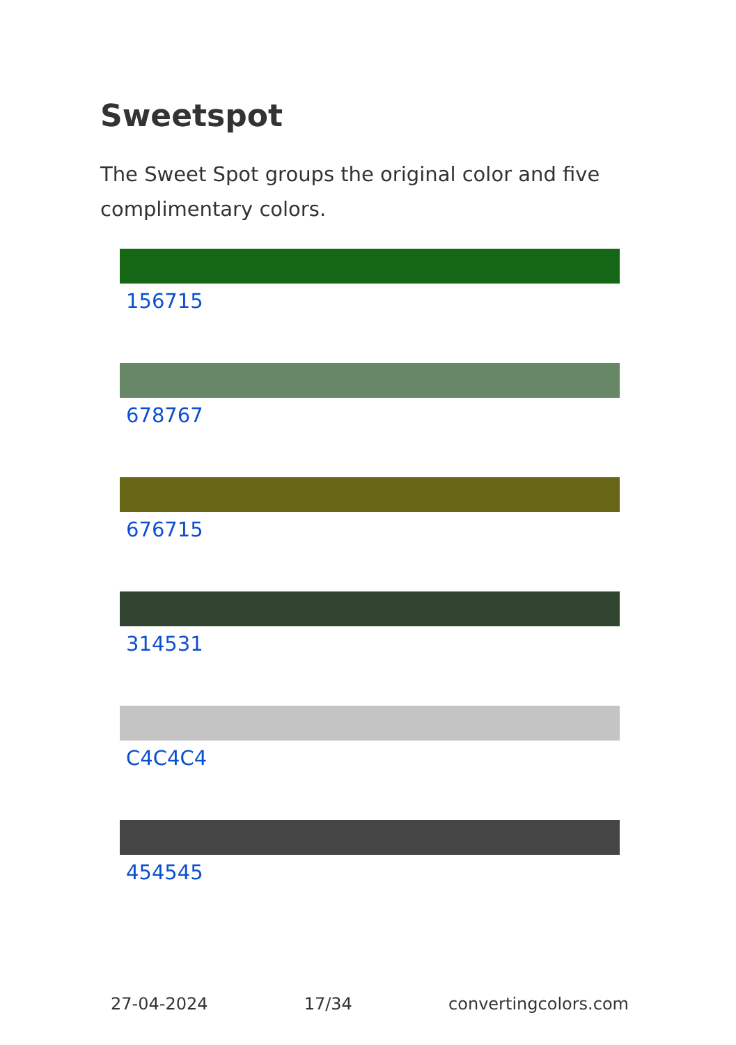Sweetspot
The Sweet Spot groups the original color and five complimentary colors.
156715
678767
676715
314531
C4C4C4
454545
27-04-2024 17/34 convertingcolors.com